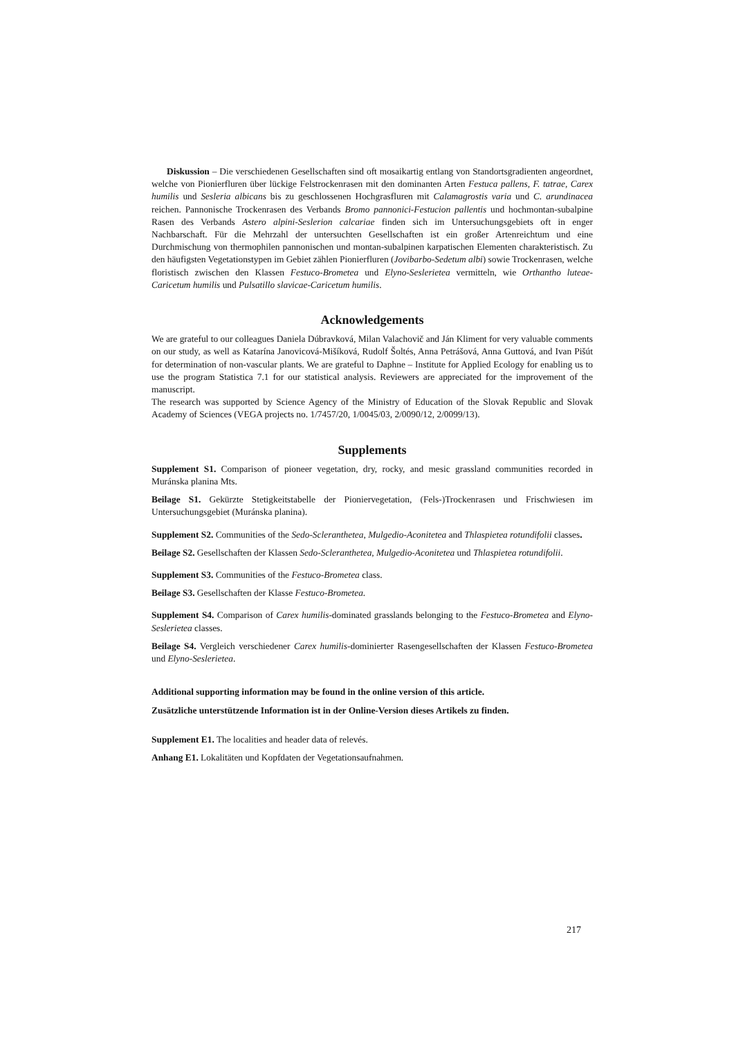Diskussion – Die verschiedenen Gesellschaften sind oft mosaikartig entlang von Standortsgradienten angeordnet, welche von Pionierfluren über lückige Felstrockenrasen mit den dominanten Arten Festuca pallens, F. tatrae, Carex humilis und Sesleria albicans bis zu geschlossenen Hochgrasfluren mit Calamagrostis varia und C. arundinacea reichen. Pannonische Trockenrasen des Verbands Bromo pannonici-Festucion pallentis und hochmontan-subalpine Rasen des Verbands Astero alpini-Seslerion calcariae finden sich im Untersuchungsgebiets oft in enger Nachbarschaft. Für die Mehrzahl der untersuchten Gesellschaften ist ein großer Artenreichtum und eine Durchmischung von thermophilen pannonischen und montan-subalpinen karpatischen Elementen charakteristisch. Zu den häufigsten Vegetationstypen im Gebiet zählen Pionierfluren (Jovibarbo-Sedetum albi) sowie Trockenrasen, welche floristisch zwischen den Klassen Festuco-Brometea und Elyno-Seslerietea vermitteln, wie Orthantho luteae-Caricetum humilis und Pulsatillo slavicae-Caricetum humilis.
Acknowledgements
We are grateful to our colleagues Daniela Dúbravková, Milan Valachovič and Ján Kliment for very valuable comments on our study, as well as Katarína Janovicová-Mišíková, Rudolf Šoltés, Anna Petrášová, Anna Guttová, and Ivan Pišút for determination of non-vascular plants. We are grateful to Daphne – Institute for Applied Ecology for enabling us to use the program Statistica 7.1 for our statistical analysis. Reviewers are appreciated for the improvement of the manuscript.
The research was supported by Science Agency of the Ministry of Education of the Slovak Republic and Slovak Academy of Sciences (VEGA projects no. 1/7457/20, 1/0045/03, 2/0090/12, 2/0099/13).
Supplements
Supplement S1. Comparison of pioneer vegetation, dry, rocky, and mesic grassland communities recorded in Muránska planina Mts.
Beilage S1. Gekürzte Stetigkeitstabelle der Pioniervegetation, (Fels-)Trockenrasen und Frischwiesen im Untersuchungsgebiet (Muránska planina).
Supplement S2. Communities of the Sedo-Scleranthetea, Mulgedio-Aconitetea and Thlaspietea rotundifolii classes.
Beilage S2. Gesellschaften der Klassen Sedo-Scleranthetea, Mulgedio-Aconitetea und Thlaspietea rotundifolii.
Supplement S3. Communities of the Festuco-Brometea class.
Beilage S3. Gesellschaften der Klasse Festuco-Brometea.
Supplement S4. Comparison of Carex humilis-dominated grasslands belonging to the Festuco-Brometea and Elyno-Seslerietea classes.
Beilage S4. Vergleich verschiedener Carex humilis-dominierter Rasengesellschaften der Klassen Festuco-Brometea und Elyno-Seslerietea.
Additional supporting information may be found in the online version of this article.
Zusätzliche unterstützende Information ist in der Online-Version dieses Artikels zu finden.
Supplement E1. The localities and header data of relevés.
Anhang E1. Lokalitäten und Kopfdaten der Vegetationsaufnahmen.
217